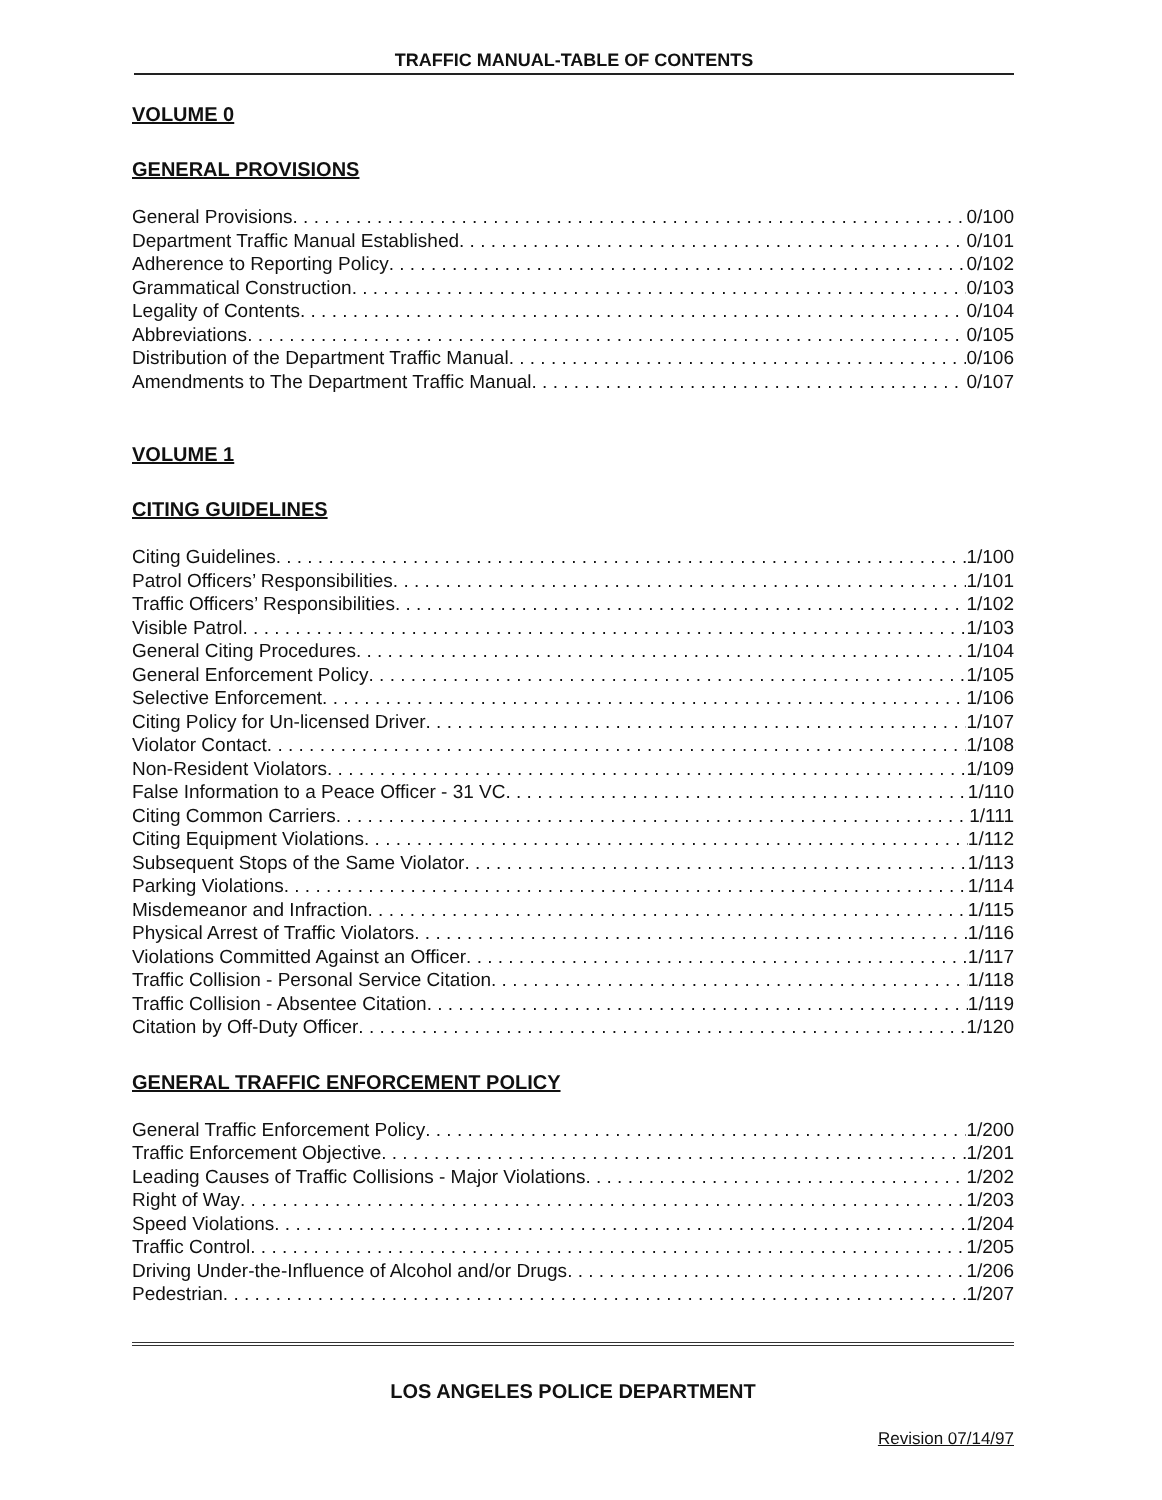TRAFFIC MANUAL-TABLE OF CONTENTS
VOLUME 0
GENERAL PROVISIONS
General Provisions 0/100
Department Traffic Manual Established 0/101
Adherence to Reporting Policy 0/102
Grammatical Construction 0/103
Legality of Contents 0/104
Abbreviations 0/105
Distribution of the Department Traffic Manual 0/106
Amendments to The Department Traffic Manual 0/107
VOLUME 1
CITING GUIDELINES
Citing Guidelines 1/100
Patrol Officers’ Responsibilities 1/101
Traffic Officers’ Responsibilities 1/102
Visible Patrol 1/103
General Citing Procedures 1/104
General Enforcement Policy 1/105
Selective Enforcement 1/106
Citing Policy for Un-licensed Driver 1/107
Violator Contact 1/108
Non-Resident Violators 1/109
False Information to a Peace Officer - 31 VC 1/110
Citing Common Carriers 1/111
Citing Equipment Violations 1/112
Subsequent Stops of the Same Violator 1/113
Parking Violations 1/114
Misdemeanor and Infraction 1/115
Physical Arrest of Traffic Violators 1/116
Violations Committed Against an Officer 1/117
Traffic Collision - Personal Service Citation 1/118
Traffic Collision - Absentee Citation 1/119
Citation by Off-Duty Officer 1/120
GENERAL TRAFFIC ENFORCEMENT POLICY
General Traffic Enforcement Policy 1/200
Traffic Enforcement Objective 1/201
Leading Causes of Traffic Collisions - Major Violations 1/202
Right of Way 1/203
Speed Violations 1/204
Traffic Control 1/205
Driving Under-the-Influence of Alcohol and/or Drugs 1/206
Pedestrian 1/207
LOS ANGELES POLICE DEPARTMENT
Revision 07/14/97